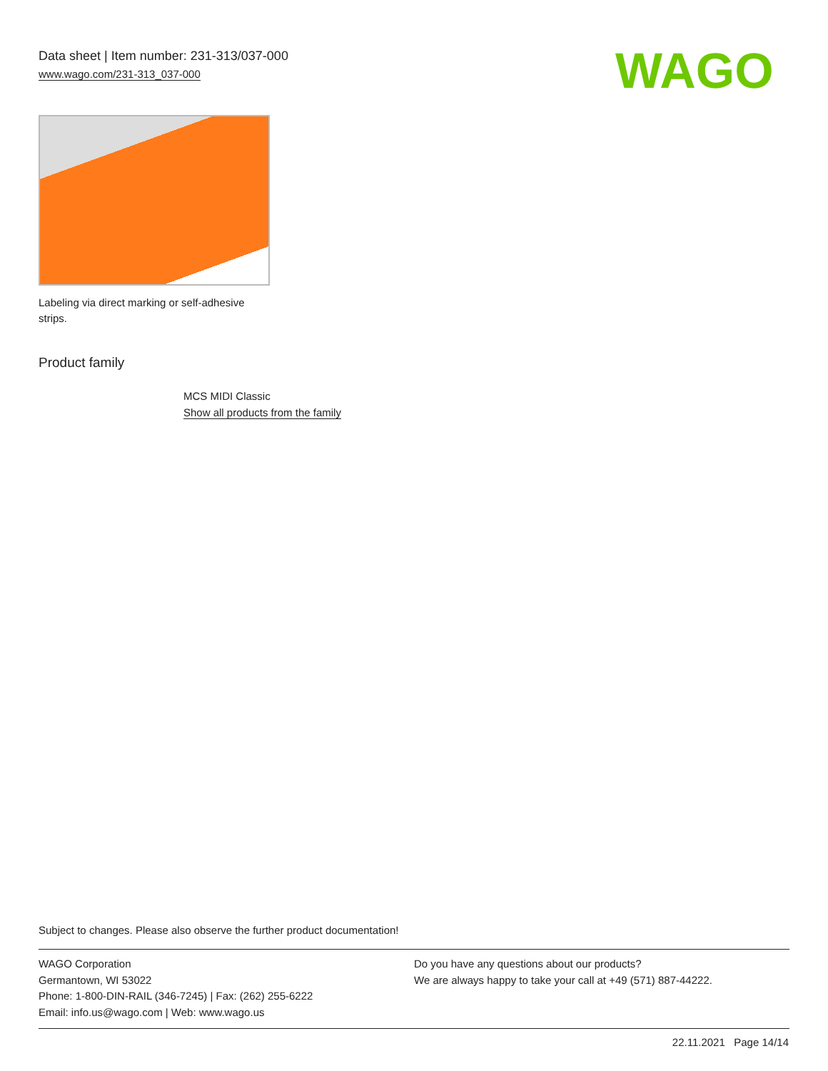Data sheet | Item number: 231-313/037-000
www.wago.com/231-313_037-000
WAGO
Labeling via direct marking or self-adhesive strips.
Product family
MCS MIDI Classic
Show all products from the family
Subject to changes. Please also observe the further product documentation!
WAGO Corporation
Germantown, WI 53022
Phone: 1-800-DIN-RAIL (346-7245) | Fax: (262) 255-6222
Email: info.us@wago.com | Web: www.wago.us
Do you have any questions about our products?
We are always happy to take your call at +49 (571) 887-44222.
22.11.2021 Page 14/14